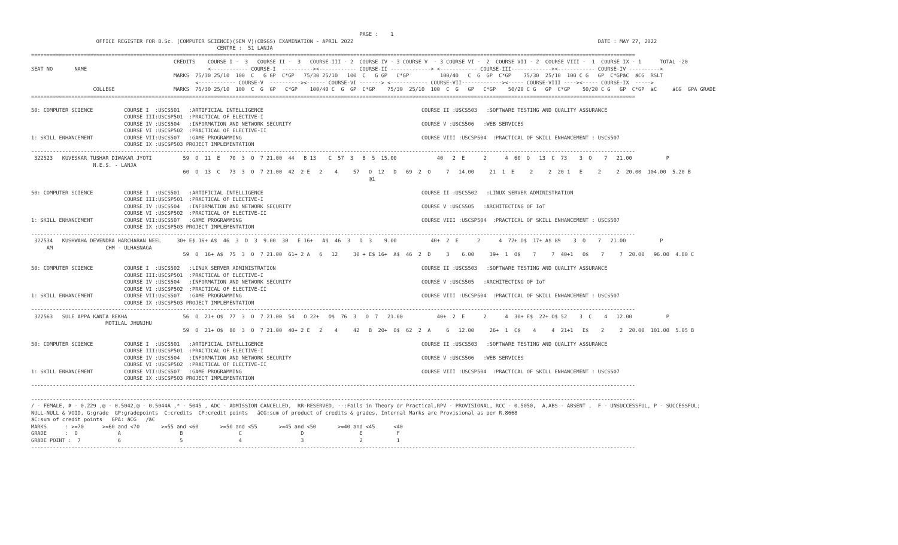PAGE :    1
                     OFFICE REGISTER FOR B.Sc. (COMPUTER SCIENCE)(SEM V)(CBSGS) EXAMINATION - APRIL 2022                                                                               DATE : MAY 27, 2022
                                                            CENTRE :  51 LANJA
===================================================================================================================================================================================================
                                              CREDITS    COURSE I -  3   COURSE II -  3   COURSE III - 2  COURSE IV - 3 COURSE V  - 3 COURSE VI -  2  COURSE VII - 2  COURSE VIII -  1  COURSE IX - 1      TOTAL -20
SEAT NO       NAME                                       <------------ COURSE-I  ----------><------------ COURSE-II -------------> <------------ COURSE-III-------------><------------ COURSE-IV ---------->
                                              MARKS  75/30 25/10  100  C   G GP  C*GP   75/30 25/10   100  C   G GP   C*GP          100/40   C  G  GP  C*GP    75/30  25/10  100 C G   GP  C*GPäC  äCG  RSLT
                                                     <------------ COURSE-V  ----------><------ COURSE-VI -------> <------------ COURSE-VII-------------><----- COURSE-VIII ----><----- COURSE-IX  ----->
                    COLLEGE                   MARKS  75/30 25/10  100  C  G  GP   C*GP    100/40 C  G  GP  C*GP    75/30  25/10  100  C  G   GP   C*GP    50/20 C G   GP  C*GP    50/20 C G   GP  C*GP  äC     äCG  GPA GRADE
===================================================================================================================================================================================================

50: COMPUTER SCIENCE          COURSE I  :USCS501   :ARTIFICIAL INTELLIGENCE                                                   COURSE II :USCS503   :SOFTWARE TESTING AND QUALITY ASSURANCE
                              COURSE III:USCSP501  :PRACTICAL OF ELECTIVE-I
                              COURSE IV :USCS504   :INFORMATION AND NETWORK SECURITY                                          COURSE V :USCS506   :WEB SERVICES
                              COURSE VI :USCSP502  :PRACTICAL OF ELECTIVE-II
1: SKILL ENHANCEMENT          COURSE VII:USCS507   :GAME PROGRAMMING                                                          COURSE VIII :USCSP504  :PRACTICAL OF SKILL ENHANCEMENT : USCS507
                              COURSE IX :USCSP503 PROJECT IMPLEMENTATION
---------------------------------------------------------------------------------------------------------------------------------------------------------------------------------------------------
 322523   KUVESKAR TUSHAR DIWAKAR JYOTI          59  O  11  E   70  3  O  7 21.00  44   B 13    C  57  3   B  5  15.00             40   2  E      2      4  60  O   13  C  73    3  O    7   21.00           P
                    N.E.S. - LANJA
                                                 60  O  13  C   73  3  O  7 21.00  42  2 E   2    4     57   O  12   D   69  2  O     7   14.00     21  1  E     2     2  20 1   E     2     2  20.00  104.00  5.20 B
                                                                                                             @1

50: COMPUTER SCIENCE          COURSE I  :USCS501   :ARTIFICIAL INTELLIGENCE                                                   COURSE II :USCS502   :LINUX SERVER ADMINISTRATION
                              COURSE III:USCSP501  :PRACTICAL OF ELECTIVE-I
                              COURSE IV :USCS504   :INFORMATION AND NETWORK SECURITY                                          COURSE V :USCS505   :ARCHITECTING OF IoT
                              COURSE VI :USCSP502  :PRACTICAL OF ELECTIVE-II
1: SKILL ENHANCEMENT          COURSE VII:USCS507   :GAME PROGRAMMING                                                          COURSE VIII :USCSP504  :PRACTICAL OF SKILL ENHANCEMENT : USCS507
                              COURSE IX :USCSP503 PROJECT IMPLEMENTATION
---------------------------------------------------------------------------------------------------------------------------------------------------------------------------------------------------
 322534   KUSHWAHA DEVENDRA HARCHARAN NEEL     30+ E$ 16+ A$  46  3  D  3  9.00  30   E 16+   A$  46  3   D  3    9.00           40+  2  E      2      4  72+ O$  17+ A$ 89    3  O    7   21.00           P
     AM                 CHM - ULHASNAGA
                                                 59  O  16+ A$  75  3  O  7 21.00  61+ 2 A   6   12     30 + E$ 16+  A$  46  2  D     3    6.00     39+  1  O$    7     7  40+1   O$    7     7  20.00   96.00  4.80 C

50: COMPUTER SCIENCE          COURSE I  :USCS502   :LINUX SERVER ADMINISTRATION                                               COURSE II :USCS503   :SOFTWARE TESTING AND QUALITY ASSURANCE
                              COURSE III:USCSP501  :PRACTICAL OF ELECTIVE-I
                              COURSE IV :USCS504   :INFORMATION AND NETWORK SECURITY                                          COURSE V :USCS505   :ARCHITECTING OF IoT
                              COURSE VI :USCSP502  :PRACTICAL OF ELECTIVE-II
1: SKILL ENHANCEMENT          COURSE VII:USCS507   :GAME PROGRAMMING                                                          COURSE VIII :USCSP504  :PRACTICAL OF SKILL ENHANCEMENT : USCS507
                              COURSE IX :USCSP503 PROJECT IMPLEMENTATION
---------------------------------------------------------------------------------------------------------------------------------------------------------------------------------------------------
 322563   SULE APPA KANTA REKHA                  56  O  21+ O$  77  3  O  7 21.00  54   O 22+   O$  76  3   O  7   21.00           40+  2  E      2      4  30+ E$  22+ O$ 52    3  C    4   12.00           P
                        MOTILAL JHUNJHU
                                                 59  O  21+ O$  80  3  O  7 21.00  40+ 2 E   2    4     42   B  20+  O$  62  2  A     6   12.00     26+  1  C$    4     4  21+1   E$    2     2  20.00  101.00  5.05 B

50: COMPUTER SCIENCE          COURSE I  :USCS501   :ARTIFICIAL INTELLIGENCE                                                   COURSE II :USCS503   :SOFTWARE TESTING AND QUALITY ASSURANCE
                              COURSE III:USCSP501  :PRACTICAL OF ELECTIVE-I
                              COURSE IV :USCS504   :INFORMATION AND NETWORK SECURITY                                          COURSE V :USCS506   :WEB SERVICES
                              COURSE VI :USCSP502  :PRACTICAL OF ELECTIVE-II
1: SKILL ENHANCEMENT          COURSE VII:USCS507   :GAME PROGRAMMING                                                          COURSE VIII :USCSP504  :PRACTICAL OF SKILL ENHANCEMENT : USCS507
                              COURSE IX :USCSP503 PROJECT IMPLEMENTATION
---------------------------------------------------------------------------------------------------------------------------------------------------------------------------------------------------

---------------------------------------------------------------------------------------------------------------------------------------------------------------------------------------------------
/ - FEMALE, # - 0.229 ,@ - 0.5042,@ - 0.5044A ,* - 5045 , ADC - ADMISSION CANCELLED,  RR-RESERVED, --:Fails in Theory or Practical,RPV - PROVISIONAL, RCC - 0.5050,  A,ABS - ABSENT ,  F - UNSUCCESSFUL, P - SUCCESSFUL;
NULL-NULL & VOID, G:grade  GP:gradepoints  C:credits  CP:credit points   äCG:sum of product of credits & grades, Internal Marks are Provisional as per R.8668
äC:sum of credit points   GPA: äCG   /äC
MARKS      : >=70      >=60 and <70       >=55 and <60       >=50 and <55       >=45 and <50       >=40 and <45      <40
GRADE      :  O             A                   B                  C                   D                  E           F
GRADE POINT :  7            6                   5                  4                   3                  2           1
---------------------------------------------------------------------------------------------------------------------------------------------------------------------------------------------------